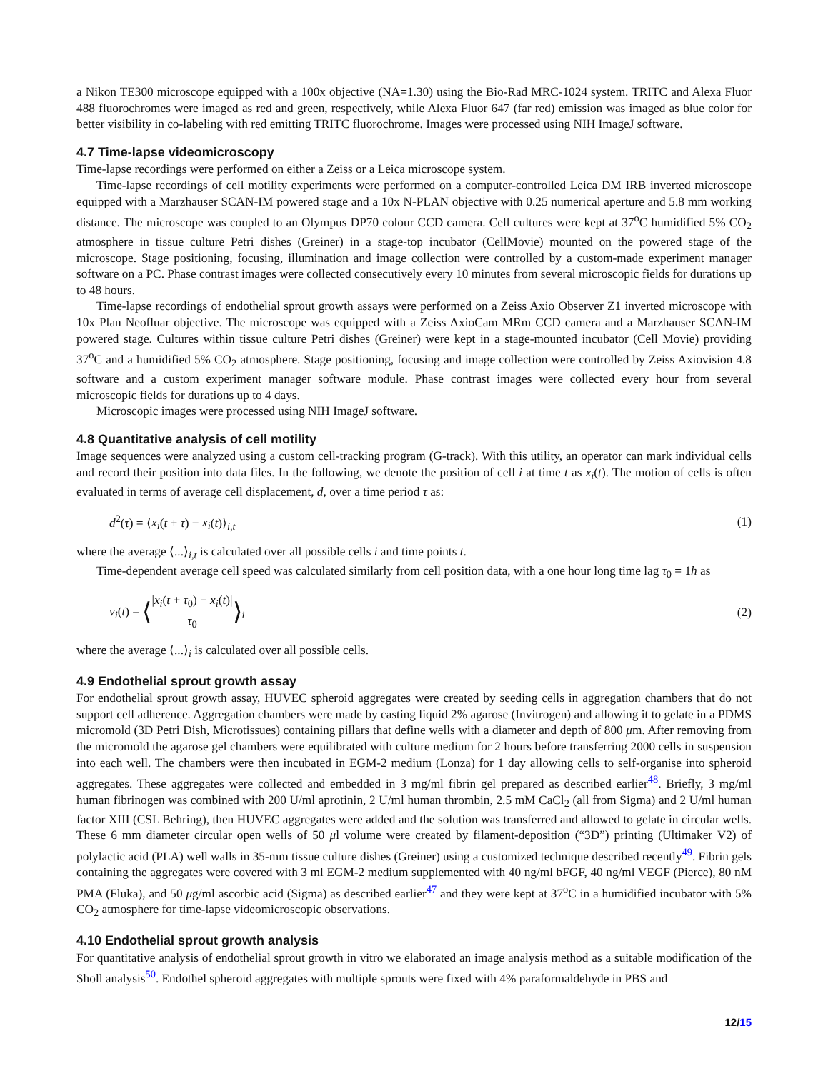a Nikon TE300 microscope equipped with a 100x objective (NA=1.30) using the Bio-Rad MRC-1024 system. TRITC and Alexa Fluor 488 fluorochromes were imaged as red and green, respectively, while Alexa Fluor 647 (far red) emission was imaged as blue color for better visibility in co-labeling with red emitting TRITC fluorochrome. Images were processed using NIH ImageJ software.
4.7 Time-lapse videomicroscopy
Time-lapse recordings were performed on either a Zeiss or a Leica microscope system.
Time-lapse recordings of cell motility experiments were performed on a computer-controlled Leica DM IRB inverted microscope equipped with a Marzhauser SCAN-IM powered stage and a 10x N-PLAN objective with 0.25 numerical aperture and 5.8 mm working distance. The microscope was coupled to an Olympus DP70 colour CCD camera. Cell cultures were kept at 37<sup>o</sup>C humidified 5% CO<sub>2</sub> atmosphere in tissue culture Petri dishes (Greiner) in a stage-top incubator (CellMovie) mounted on the powered stage of the microscope. Stage positioning, focusing, illumination and image collection were controlled by a custom-made experiment manager software on a PC. Phase contrast images were collected consecutively every 10 minutes from several microscopic fields for durations up to 48 hours.
Time-lapse recordings of endothelial sprout growth assays were performed on a Zeiss Axio Observer Z1 inverted microscope with 10x Plan Neofluar objective. The microscope was equipped with a Zeiss AxioCam MRm CCD camera and a Marzhauser SCAN-IM powered stage. Cultures within tissue culture Petri dishes (Greiner) were kept in a stage-mounted incubator (Cell Movie) providing 37<sup>o</sup>C and a humidified 5% CO<sub>2</sub> atmosphere. Stage positioning, focusing and image collection were controlled by Zeiss Axiovision 4.8 software and a custom experiment manager software module. Phase contrast images were collected every hour from several microscopic fields for durations up to 4 days.
Microscopic images were processed using NIH ImageJ software.
4.8 Quantitative analysis of cell motility
Image sequences were analyzed using a custom cell-tracking program (G-track). With this utility, an operator can mark individual cells and record their position into data files. In the following, we denote the position of cell i at time t as x<sub>i</sub>(t). The motion of cells is often evaluated in terms of average cell displacement, d, over a time period τ as:
d<sup>2</sup>(τ) = ⟨x<sub>i</sub>(t + τ) − x<sub>i</sub>(t)⟩<sub>i,t</sub> (1)
where the average ⟨...⟩<sub>i,t</sub> is calculated over all possible cells i and time points t.
Time-dependent average cell speed was calculated similarly from cell position data, with a one hour long time lag τ<sub>0</sub> = 1h as
v<sub>i</sub>(t) = ⟨|x<sub>i</sub>(t + τ<sub>0</sub>) − x<sub>i</sub>(t)| τ<sub>0</sub>⟩<sub>i</sub> (2)
where the average ⟨...⟩<sub>i</sub> is calculated over all possible cells.
4.9 Endothelial sprout growth assay
For endothelial sprout growth assay, HUVEC spheroid aggregates were created by seeding cells in aggregation chambers that do not support cell adherence. Aggregation chambers were made by casting liquid 2% agarose (Invitrogen) and allowing it to gelate in a PDMS micromold (3D Petri Dish, Microtissues) containing pillars that define wells with a diameter and depth of 800 μm. After removing from the micromold the agarose gel chambers were equilibrated with culture medium for 2 hours before transferring 2000 cells in suspension into each well. The chambers were then incubated in EGM-2 medium (Lonza) for 1 day allowing cells to self-organise into spheroid aggregates. These aggregates were collected and embedded in 3 mg/ml fibrin gel prepared as described earlier<sup>48</sup>. Briefly, 3 mg/ml human fibrinogen was combined with 200 U/ml aprotinin, 2 U/ml human thrombin, 2.5 mM CaCl<sub>2</sub> (all from Sigma) and 2 U/ml human factor XIII (CSL Behring), then HUVEC aggregates were added and the solution was transferred and allowed to gelate in circular wells. These 6 mm diameter circular open wells of 50 μl volume were created by filament-deposition (“3D”) printing (Ultimaker V2) of polylactic acid (PLA) well walls in 35-mm tissue culture dishes (Greiner) using a customized technique described recently<sup>49</sup>. Fibrin gels containing the aggregates were covered with 3 ml EGM-2 medium supplemented with 40 ng/ml bFGF, 40 ng/ml VEGF (Pierce), 80 nM PMA (Fluka), and 50 μg/ml ascorbic acid (Sigma) as described earlier<sup>47</sup> and they were kept at 37<sup>o</sup>C in a humidified incubator with 5% CO<sub>2</sub> atmosphere for time-lapse videomicroscopic observations.
4.10 Endothelial sprout growth analysis
For quantitative analysis of endothelial sprout growth in vitro we elaborated an image analysis method as a suitable modification of the Sholl analysis<sup>50</sup>. Endothel spheroid aggregates with multiple sprouts were fixed with 4% paraformaldehyde in PBS and
12/15